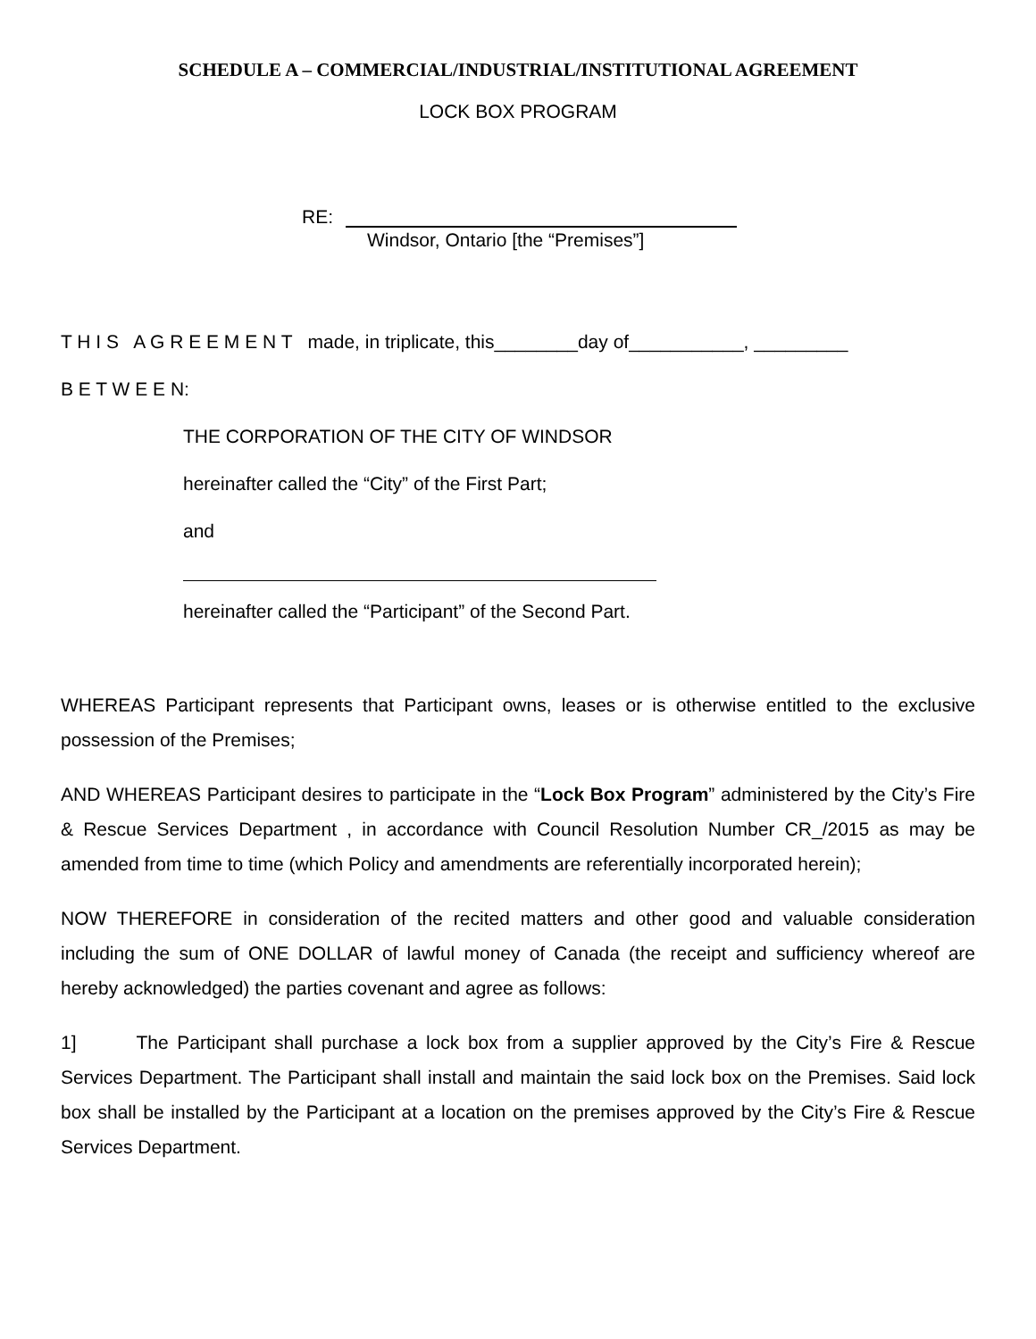SCHEDULE A – COMMERCIAL/INDUSTRIAL/INSTITUTIONAL AGREEMENT
LOCK BOX PROGRAM
RE:
Windsor, Ontario [the “Premises”]
T H I S A G R E E M E N T made, in triplicate, this________day of___________, _________
B E T W E E N:
THE CORPORATION OF THE CITY OF WINDSOR
hereinafter called the “City” of the First Part;
and
hereinafter called the “Participant” of the Second Part.
WHEREAS Participant represents that Participant owns, leases or is otherwise entitled to the exclusive possession of the Premises;
AND WHEREAS Participant desires to participate in the “Lock Box Program” administered by the City’s Fire & Rescue Services Department , in accordance with Council Resolution Number CR_/2015 as may be amended from time to time (which Policy and amendments are referentially incorporated herein);
NOW THEREFORE in consideration of the recited matters and other good and valuable consideration including the sum of ONE DOLLAR of lawful money of Canada (the receipt and sufficiency whereof are hereby acknowledged) the parties covenant and agree as follows:
1] The Participant shall purchase a lock box from a supplier approved by the City’s Fire & Rescue Services Department. The Participant shall install and maintain the said lock box on the Premises. Said lock box shall be installed by the Participant at a location on the premises approved by the City’s Fire & Rescue Services Department.